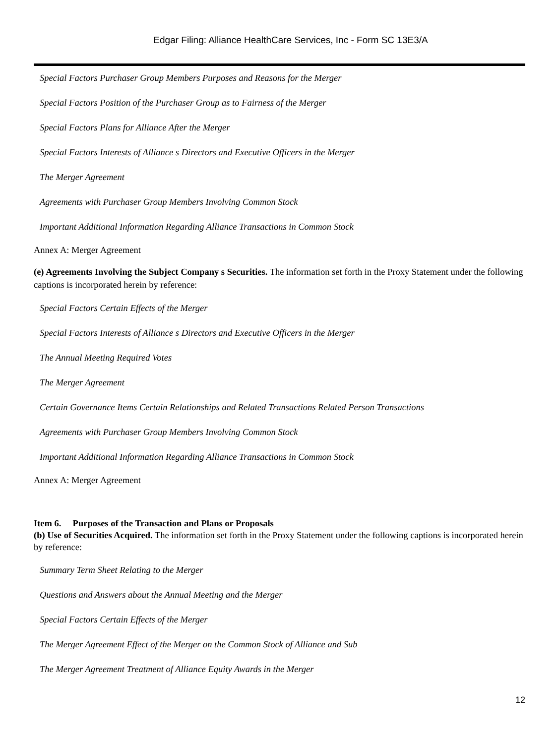Edgar Filing: Alliance HealthCare Services, Inc - Form SC 13E3/A
Special Factors Purchaser Group Members Purposes and Reasons for the Merger
Special Factors Position of the Purchaser Group as to Fairness of the Merger
Special Factors Plans for Alliance After the Merger
Special Factors Interests of Alliance s Directors and Executive Officers in the Merger
The Merger Agreement
Agreements with Purchaser Group Members Involving Common Stock
Important Additional Information Regarding Alliance Transactions in Common Stock
Annex A: Merger Agreement
(e) Agreements Involving the Subject Company s Securities. The information set forth in the Proxy Statement under the following captions is incorporated herein by reference:
Special Factors Certain Effects of the Merger
Special Factors Interests of Alliance s Directors and Executive Officers in the Merger
The Annual Meeting Required Votes
The Merger Agreement
Certain Governance Items Certain Relationships and Related Transactions Related Person Transactions
Agreements with Purchaser Group Members Involving Common Stock
Important Additional Information Regarding Alliance Transactions in Common Stock
Annex A: Merger Agreement
Item 6. Purposes of the Transaction and Plans or Proposals
(b) Use of Securities Acquired. The information set forth in the Proxy Statement under the following captions is incorporated herein by reference:
Summary Term Sheet Relating to the Merger
Questions and Answers about the Annual Meeting and the Merger
Special Factors Certain Effects of the Merger
The Merger Agreement Effect of the Merger on the Common Stock of Alliance and Sub
The Merger Agreement Treatment of Alliance Equity Awards in the Merger
12